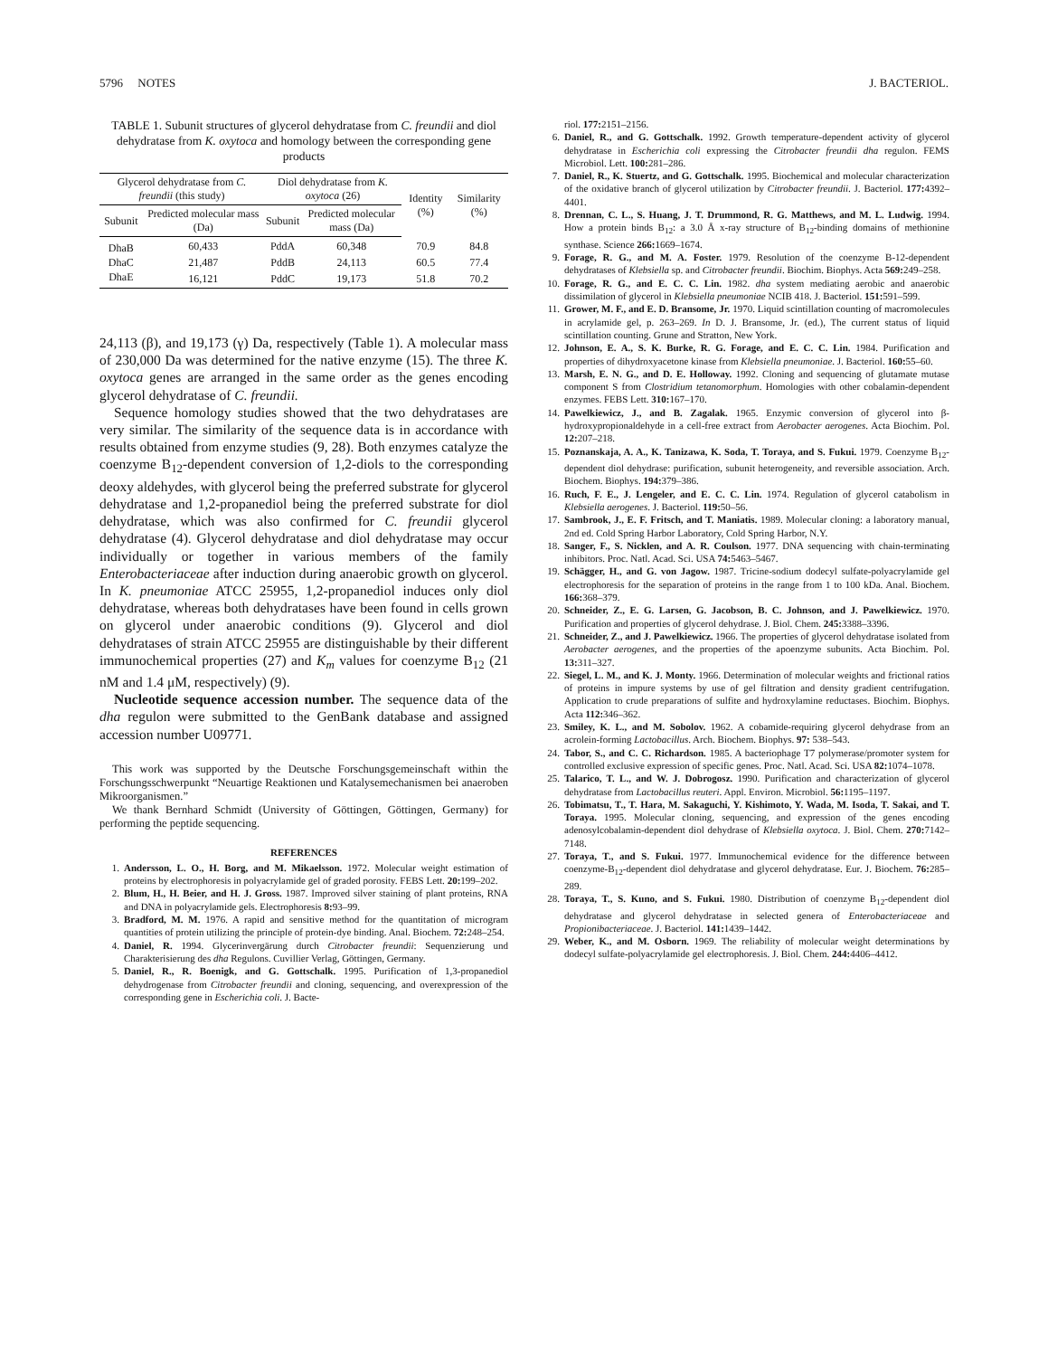5796 NOTES J. BACTERIOL.
TABLE 1. Subunit structures of glycerol dehydratase from C. freundii and diol dehydratase from K. oxytoca and homology between the corresponding gene products
| Glycerol dehydratase from C. freundii (this study) | | Diol dehydratase from K. oxytoca (26) | | Identity (%) | Similarity (%) |
| --- | --- | --- | --- | --- | --- |
| Subunit | Predicted molecular mass (Da) | Subunit | Predicted molecular mass (Da) | | |
| DhaB | 60,433 | PddA | 60,348 | 70.9 | 84.8 |
| DhaC | 21,487 | PddB | 24,113 | 60.5 | 77.4 |
| DhaE | 16,121 | PddC | 19,173 | 51.8 | 70.2 |
24,113 (β), and 19,173 (γ) Da, respectively (Table 1). A molecular mass of 230,000 Da was determined for the native enzyme (15). The three K. oxytoca genes are arranged in the same order as the genes encoding glycerol dehydratase of C. freundii.
Sequence homology studies showed that the two dehydratases are very similar. The similarity of the sequence data is in accordance with results obtained from enzyme studies (9, 28). Both enzymes catalyze the coenzyme B<sub>12</sub>-dependent conversion of 1,2-diols to the corresponding deoxy aldehydes, with glycerol being the preferred substrate for glycerol dehydratase and 1,2-propanediol being the preferred substrate for diol dehydratase, which was also confirmed for C. freundii glycerol dehydratase (4). Glycerol dehydratase and diol dehydratase may occur individually or together in various members of the family Enterobacteriaceae after induction during anaerobic growth on glycerol. In K. pneumoniae ATCC 25955, 1,2-propanediol induces only diol dehydratase, whereas both dehydratases have been found in cells grown on glycerol under anaerobic conditions (9). Glycerol and diol dehydratases of strain ATCC 25955 are distinguishable by their different immunochemical properties (27) and K<sub>m</sub> values for coenzyme B<sub>12</sub> (21 nM and 1.4 μM, respectively) (9).
Nucleotide sequence accession number. The sequence data of the dha regulon were submitted to the GenBank database and assigned accession number U09771.
This work was supported by the Deutsche Forschungsgemeinschaft within the Forschungsschwerpunkt “Neuartige Reaktionen und Katalysemechanismen bei anaeroben Mikroorganismen.”
We thank Bernhard Schmidt (University of Göttingen, Göttingen, Germany) for performing the peptide sequencing.
REFERENCES
1. Andersson, L. O., H. Borg, and M. Mikaelsson. 1972. Molecular weight estimation of proteins by electrophoresis in polyacrylamide gel of graded porosity. FEBS Lett. 20: 199–202.
2. Blum, H., H. Beier, and H. J. Gross. 1987. Improved silver staining of plant proteins, RNA and DNA in polyacrylamide gels. Electrophoresis 8: 93–99.
3. Bradford, M. M. 1976. A rapid and sensitive method for the quantitation of microgram quantities of protein utilizing the principle of protein-dye binding. Anal. Biochem. 72: 248–254.
4. Daniel, R. 1994. Glycerinvergärung durch Citrobacter freundii: Sequenzierung und Charakterisierung des dha Regulons. Cuvillier Verlag, Göttingen, Germany.
5. Daniel, R., R. Boenigk, and G. Gottschalk. 1995. Purification of 1,3-propanediol dehydrogenase from Citrobacter freundii and cloning, sequencing, and overexpression of the corresponding gene in Escherichia coli. J. Bacte-
riol. 177: 2151–2156.
6. Daniel, R., and G. Gottschalk. 1992. Growth temperature-dependent activity of glycerol dehydratase in Escherichia coli expressing the Citrobacter freundii dha regulon. FEMS Microbiol. Lett. 100: 281–286.
7. Daniel, R., K. Stuertz, and G. Gottschalk. 1995. Biochemical and molecular characterization of the oxidative branch of glycerol utilization by Citrobacter freundii. J. Bacteriol. 177: 4392–4401.
8. Drennan, C. L., S. Huang, J. T. Drummond, R. G. Matthews, and M. L. Ludwig. 1994. How a protein binds B<sub>12</sub>: a 3.0 Å x-ray structure of B<sub>12</sub>-binding domains of methionine synthase. Science 266: 1669–1674.
9. Forage, R. G., and M. A. Foster. 1979. Resolution of the coenzyme B-12-dependent dehydratases of Klebsiella sp. and Citrobacter freundii. Biochim. Biophys. Acta 569: 249–258.
10. Forage, R. G., and E. C. C. Lin. 1982. dha system mediating aerobic and anaerobic dissimilation of glycerol in Klebsiella pneumoniae NCIB 418. J. Bacteriol. 151: 591–599.
11. Grower, M. F., and E. D. Bransome, Jr. 1970. Liquid scintillation counting of macromolecules in acrylamide gel, p. 263–269. In D. J. Bransome, Jr. (ed.), The current status of liquid scintillation counting. Grune and Stratton, New York.
12. Johnson, E. A., S. K. Burke, R. G. Forage, and E. C. C. Lin. 1984. Purification and properties of dihydroxyacetone kinase from Klebsiella pneumoniae. J. Bacteriol. 160: 55–60.
13. Marsh, E. N. G., and D. E. Holloway. 1992. Cloning and sequencing of glutamate mutase component S from Clostridium tetanomorphum. Homologies with other cobalamin-dependent enzymes. FEBS Lett. 310: 167–170.
14. Pawelkiewicz, J., and B. Zagalak. 1965. Enzymic conversion of glycerol into β-hydroxypropionaldehyde in a cell-free extract from Aerobacter aerogenes. Acta Biochim. Pol. 12: 207–218.
15. Poznanskaja, A. A., K. Tanizawa, K. Soda, T. Toraya, and S. Fukui. 1979. Coenzyme B<sub>12</sub>-dependent diol dehydrase: purification, subunit heterogeneity, and reversible association. Arch. Biochem. Biophys. 194: 379–386.
16. Ruch, F. E., J. Lengeler, and E. C. C. Lin. 1974. Regulation of glycerol catabolism in Klebsiella aerogenes. J. Bacteriol. 119: 50–56.
17. Sambrook, J., E. F. Fritsch, and T. Maniatis. 1989. Molecular cloning: a laboratory manual, 2nd ed. Cold Spring Harbor Laboratory, Cold Spring Harbor, N.Y.
18. Sanger, F., S. Nicklen, and A. R. Coulson. 1977. DNA sequencing with chain-terminating inhibitors. Proc. Natl. Acad. Sci. USA 74: 5463–5467.
19. Schägger, H., and G. von Jagow. 1987. Tricine-sodium dodecyl sulfate-polyacrylamide gel electrophoresis for the separation of proteins in the range from 1 to 100 kDa. Anal. Biochem. 166: 368–379.
20. Schneider, Z., E. G. Larsen, G. Jacobson, B. C. Johnson, and J. Pawelkiewicz. 1970. Purification and properties of glycerol dehydrase. J. Biol. Chem. 245: 3388–3396.
21. Schneider, Z., and J. Pawelkiewicz. 1966. The properties of glycerol dehydratase isolated from Aerobacter aerogenes, and the properties of the apoenzyme subunits. Acta Biochim. Pol. 13: 311–327.
22. Siegel, L. M., and K. J. Monty. 1966. Determination of molecular weights and frictional ratios of proteins in impure systems by use of gel filtration and density gradient centrifugation. Application to crude preparations of sulfite and hydroxylamine reductases. Biochim. Biophys. Acta 112: 346–362.
23. Smiley, K. L., and M. Sobolov. 1962. A cobamide-requiring glycerol dehydrase from an acrolein-forming Lactobacillus. Arch. Biochem. Biophys. 97: 538–543.
24. Tabor, S., and C. C. Richardson. 1985. A bacteriophage T7 polymerase/promoter system for controlled exclusive expression of specific genes. Proc. Natl. Acad. Sci. USA 82: 1074–1078.
25. Talarico, T. L., and W. J. Dobrogosz. 1990. Purification and characterization of glycerol dehydratase from Lactobacillus reuteri. Appl. Environ. Microbiol. 56: 1195–1197.
26. Tobimatsu, T., T. Hara, M. Sakaguchi, Y. Kishimoto, Y. Wada, M. Isoda, T. Sakai, and T. Toraya. 1995. Molecular cloning, sequencing, and expression of the genes encoding adenosylcobalamin-dependent diol dehydrase of Klebsiella oxytoca. J. Biol. Chem. 270: 7142–7148.
27. Toraya, T., and S. Fukui. 1977. Immunochemical evidence for the difference between coenzyme-B<sub>12</sub>-dependent diol dehydratase and glycerol dehydratase. Eur. J. Biochem. 76: 285–289.
28. Toraya, T., S. Kuno, and S. Fukui. 1980. Distribution of coenzyme B<sub>12</sub>-dependent diol dehydratase and glycerol dehydratase in selected genera of Enterobacteriaceae and Propionibacteriaceae. J. Bacteriol. 141: 1439–1442.
29. Weber, K., and M. Osborn. 1969. The reliability of molecular weight determinations by dodecyl sulfate-polyacrylamide gel electrophoresis. J. Biol. Chem. 244: 4406–4412.